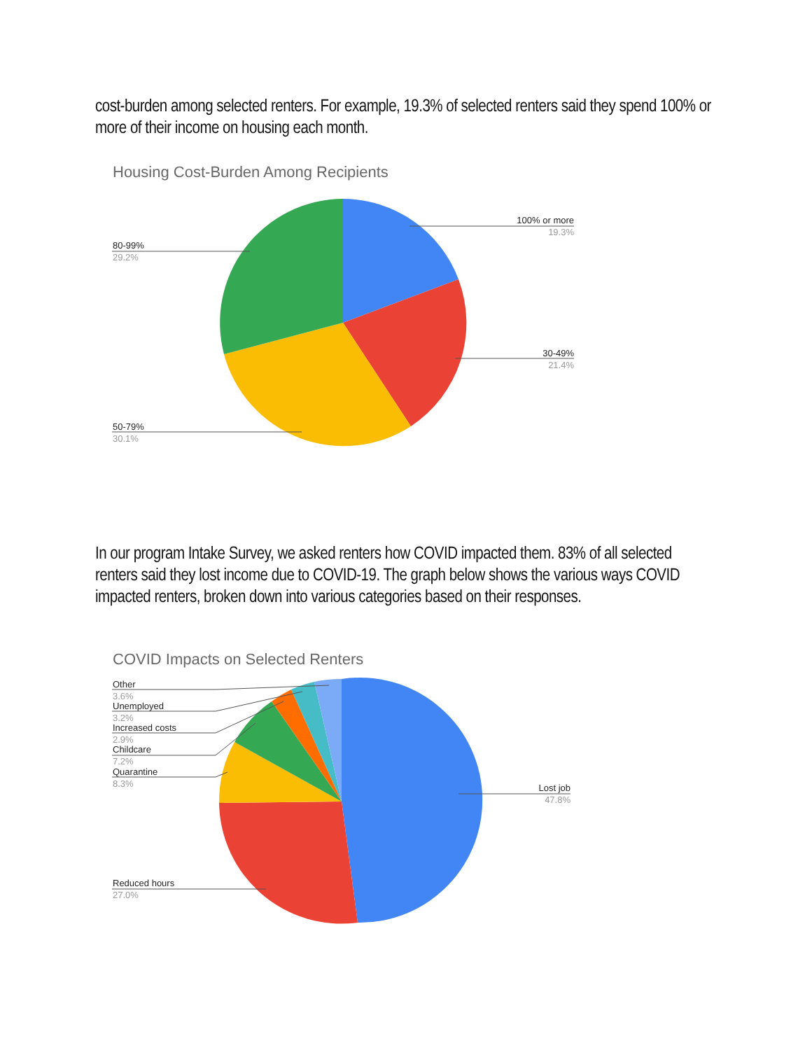cost-burden among selected renters. For example, 19.3% of selected renters said they spend 100% or more of their income on housing each month.
Housing Cost-Burden Among Recipients
100% or more
19.3%
30-49%
21.4%
50-79%
30.1%
80-99%
29.2%
In our program Intake Survey, we asked renters how COVID impacted them. 83% of all selected renters said they lost income due to COVID-19. The graph below shows the various ways COVID impacted renters, broken down into various categories based on their responses.
COVID Impacts on Selected Renters
Other
3.6%
Unemployed
3.2%
Increased costs
2.9%
Childcare
7.2%
Quarantine
8.3%
Lost job
47.8%
Reduced hours
27.0%